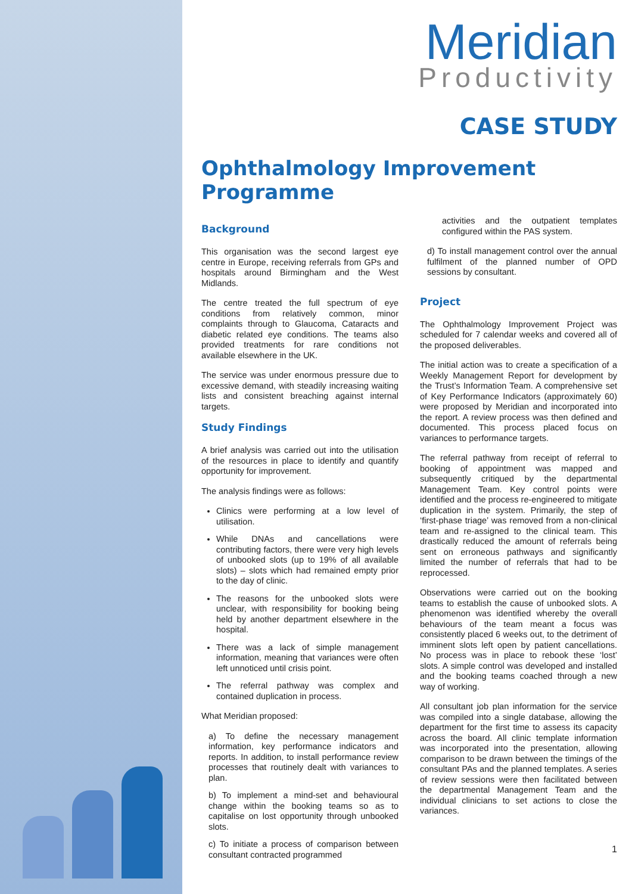Meridian
Productivity
CASE STUDY
Ophthalmology Improvement Programme
Background
This organisation was the second largest eye centre in Europe, receiving referrals from GPs and hospitals around Birmingham and the West Midlands.
The centre treated the full spectrum of eye conditions from relatively common, minor complaints through to Glaucoma, Cataracts and diabetic related eye conditions. The teams also provided treatments for rare conditions not available elsewhere in the UK.
The service was under enormous pressure due to excessive demand, with steadily increasing waiting lists and consistent breaching against internal targets.
Study Findings
A brief analysis was carried out into the utilisation of the resources in place to identify and quantify opportunity for improvement.
The analysis findings were as follows:
Clinics were performing at a low level of utilisation.
While DNAs and cancellations were contributing factors, there were very high levels of unbooked slots (up to 19% of all available slots) – slots which had remained empty prior to the day of clinic.
The reasons for the unbooked slots were unclear, with responsibility for booking being held by another department elsewhere in the hospital.
There was a lack of simple management information, meaning that variances were often left unnoticed until crisis point.
The referral pathway was complex and contained duplication in process.
What Meridian proposed:
a) To define the necessary management information, key performance indicators and reports. In addition, to install performance review processes that routinely dealt with variances to plan.
b) To implement a mind-set and behavioural change within the booking teams so as to capitalise on lost opportunity through unbooked slots.
c) To initiate a process of comparison between consultant contracted programmed
activities and the outpatient templates configured within the PAS system.
d) To install management control over the annual fulfilment of the planned number of OPD sessions by consultant.
Project
The Ophthalmology Improvement Project was scheduled for 7 calendar weeks and covered all of the proposed deliverables.
The initial action was to create a specification of a Weekly Management Report for development by the Trust’s Information Team. A comprehensive set of Key Performance Indicators (approximately 60) were proposed by Meridian and incorporated into the report. A review process was then defined and documented. This process placed focus on variances to performance targets.
The referral pathway from receipt of referral to booking of appointment was mapped and subsequently critiqued by the departmental Management Team. Key control points were identified and the process re-engineered to mitigate duplication in the system. Primarily, the step of ‘first-phase triage’ was removed from a non-clinical team and re-assigned to the clinical team. This drastically reduced the amount of referrals being sent on erroneous pathways and significantly limited the number of referrals that had to be reprocessed.
Observations were carried out on the booking teams to establish the cause of unbooked slots. A phenomenon was identified whereby the overall behaviours of the team meant a focus was consistently placed 6 weeks out, to the detriment of imminent slots left open by patient cancellations. No process was in place to rebook these ‘lost’ slots. A simple control was developed and installed and the booking teams coached through a new way of working.
All consultant job plan information for the service was compiled into a single database, allowing the department for the first time to assess its capacity across the board. All clinic template information was incorporated into the presentation, allowing comparison to be drawn between the timings of the consultant PAs and the planned templates. A series of review sessions were then facilitated between the departmental Management Team and the individual clinicians to set actions to close the variances.
1